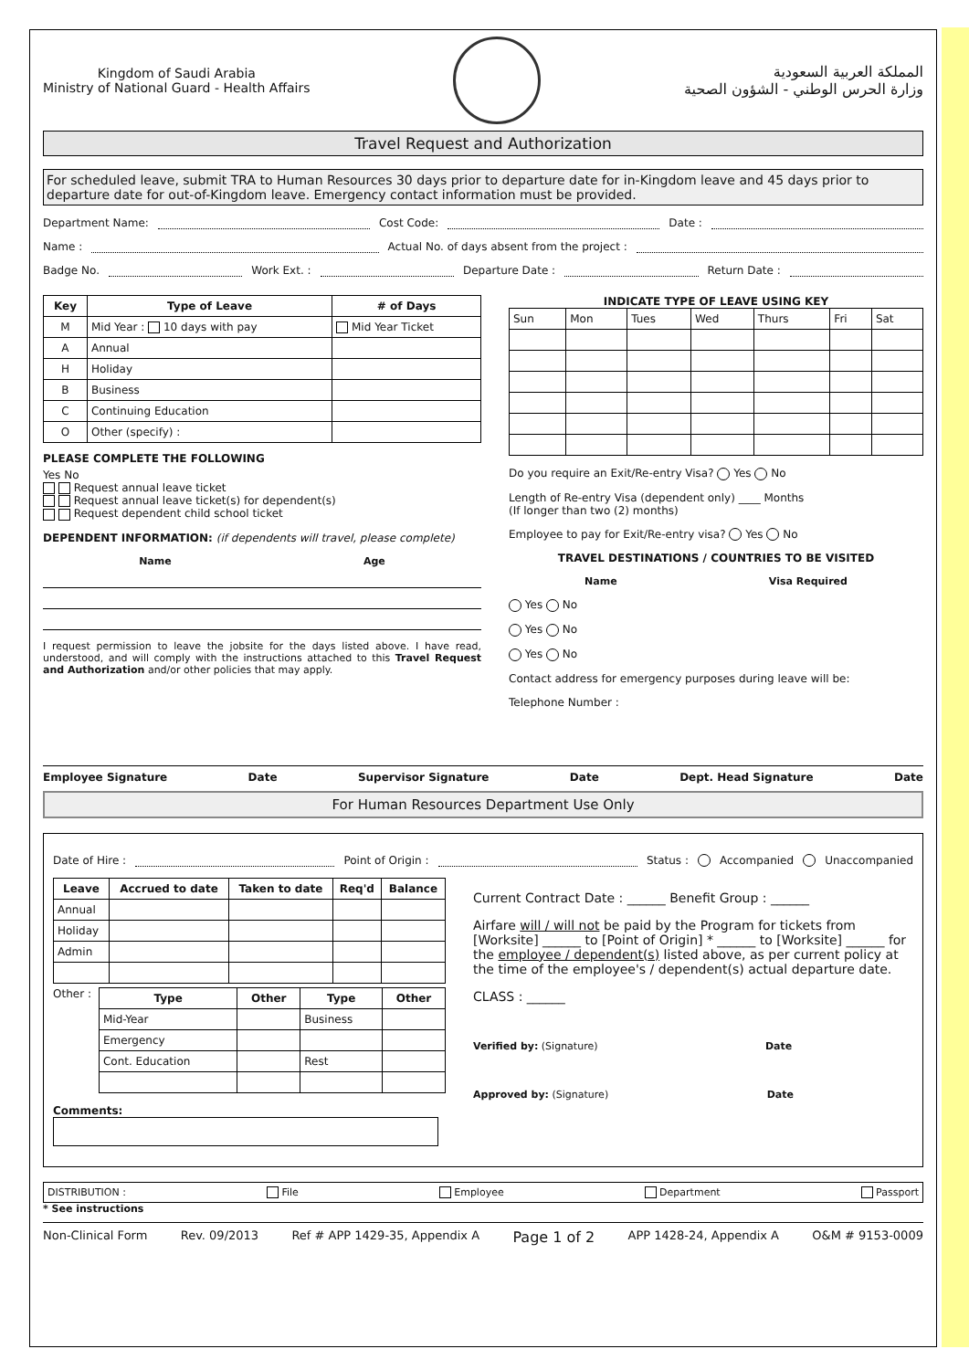Kingdom of Saudi Arabia
Ministry of National Guard - Health Affairs
المملكة العربية السعودية
وزارة الحرس الوطني - الشؤون الصحية
Travel Request and Authorization
For scheduled leave, submit TRA to Human Resources 30 days prior to departure date for in-Kingdom leave and 45 days prior to departure date for out-of-Kingdom leave. Emergency contact information must be provided.
Department Name: Cost Code: Date :
Name : Actual No. of days absent from the project :
Badge No. Work Ext. : Departure Date : Return Date :
| Key | Type of Leave | # of Days |
| --- | --- | --- |
| M | Mid Year : 10 days with pay | Mid Year Ticket |
| A | Annual | |
| H | Holiday | |
| B | Business | |
| C | Continuing Education | |
| O | Other (specify) : | |
PLEASE COMPLETE THE FOLLOWING
Yes No
Request annual leave ticket
Request annual leave ticket(s) for dependent(s)
Request dependent child school ticket
DEPENDENT INFORMATION: (if dependents will travel, please complete)
Name Age
I request permission to leave the jobsite for the days listed above. I have read, understood, and will comply with the instructions attached to this Travel Request and Authorization and/or other policies that may apply.
INDICATE TYPE OF LEAVE USING KEY
| Sun | Mon | Tues | Wed | Thurs | Fri | Sat |
Do you require an Exit/Re-entry Visa? Yes No
Length of Re-entry Visa (dependent only) ____ Months
(If longer than two (2) months)
Employee to pay for Exit/Re-entry visa? Yes No
TRAVEL DESTINATIONS / COUNTRIES TO BE VISITED
Name Visa Required
Yes No
Yes No
Yes No
Contact address for emergency purposes during leave will be:
Telephone Number :
Employee Signature Date Supervisor Signature Date Dept. Head Signature Date
For Human Resources Department Use Only
Date of Hire : Point of Origin : Status : Accompanied Unaccompanied
| Leave | Accrued to date | Taken to date | Req'd | Balance |
| --- | --- | --- | --- | --- |
| Annual | | | | |
| Holiday | | | | |
| Admin | | | | |
Other :
| Type | Other | Type | Other |
| --- | --- | --- | --- |
| Mid-Year | | Business | |
| Emergency | | | |
| Cont. Education | | Rest | |
Comments:
Current Contract Date : ______ Benefit Group : ______
Airfare will / will not be paid by the Program for tickets from [Worksite] ______ to [Point of Origin] * ______ to [Worksite] ______ for the employee / dependent(s) listed above, as per current policy at the time of the employee's / dependent(s) actual departure date.
CLASS : ______
Verified by: (Signature) Date
Approved by: (Signature) Date
DISTRIBUTION : File Employee Department Passport
* See instructions
Non-Clinical Form Rev. 09/2013 Ref # APP 1429-35, Appendix A Page 1 of 2 APP 1428-24, Appendix A O&M # 9153-0009